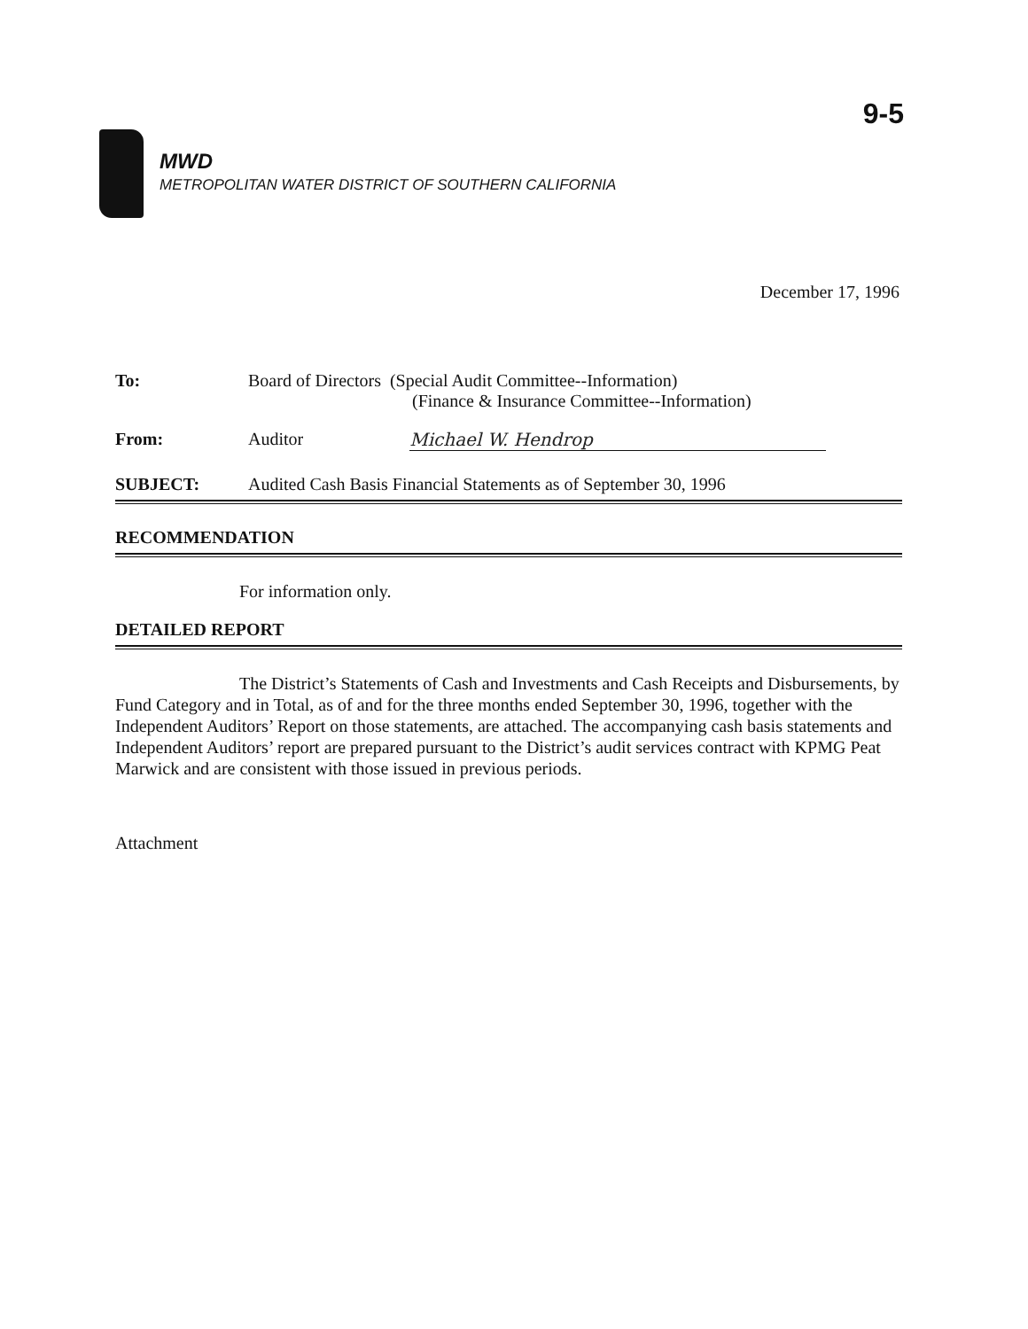9-5
MWD
METROPOLITAN WATER DISTRICT OF SOUTHERN CALIFORNIA
December 17, 1996
To: Board of Directors (Special Audit Committee--Information)
(Finance & Insurance Committee--Information)
From: Auditor Michael W. Hendrop
SUBJECT: Audited Cash Basis Financial Statements as of September 30, 1996
RECOMMENDATION
For information only.
DETAILED REPORT
The District’s Statements of Cash and Investments and Cash Receipts and Disbursements, by Fund Category and in Total, as of and for the three months ended September 30, 1996, together with the Independent Auditors’ Report on those statements, are attached. The accompanying cash basis statements and Independent Auditors’ report are prepared pursuant to the District’s audit services contract with KPMG Peat Marwick and are consistent with those issued in previous periods.
Attachment